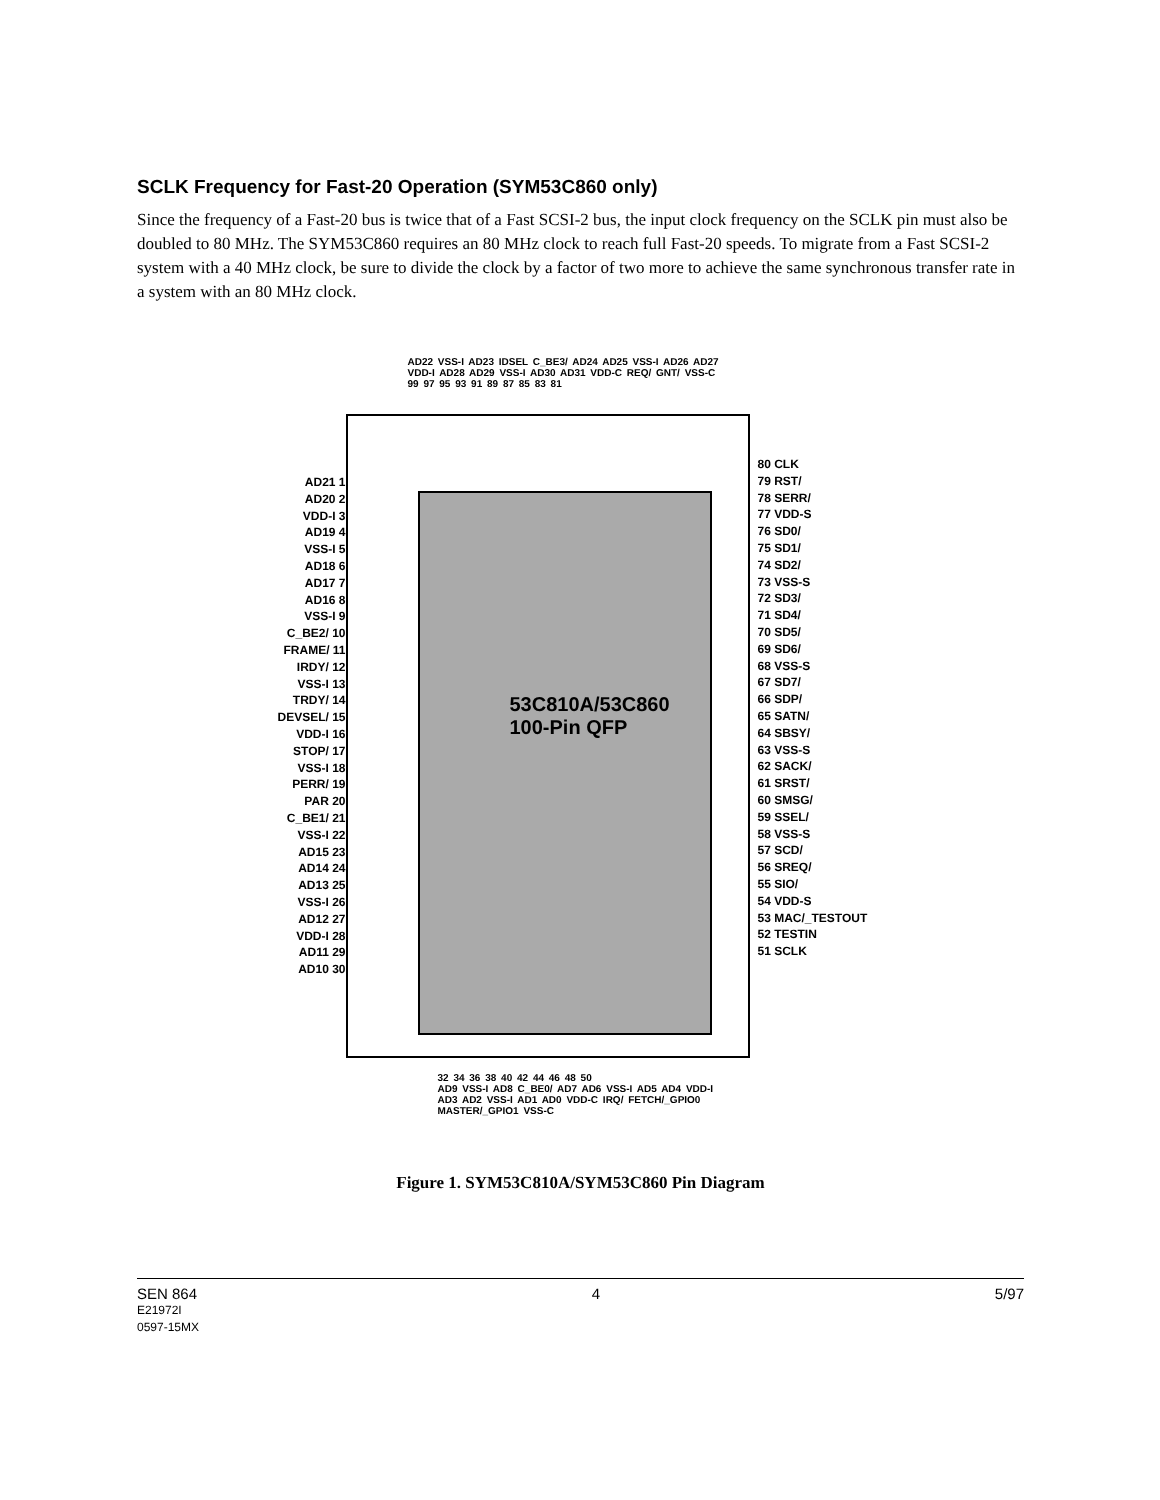SCLK Frequency for Fast-20 Operation (SYM53C860 only)
Since the frequency of a Fast-20 bus is twice that of a Fast SCSI-2 bus, the input clock frequency on the SCLK pin must also be doubled to 80 MHz. The SYM53C860 requires an 80 MHz clock to reach full Fast-20 speeds. To migrate from a Fast SCSI-2 system with a 40 MHz clock, be sure to divide the clock by a factor of two more to achieve the same synchronous transfer rate in a system with an 80 MHz clock.
AD21 1
AD20 2
VDD-I 3
AD19 4
VSS-I 5
AD18 6
AD17 7
AD16 8
VSS-I 9
C_BE2/ 10
FRAME/ 11
IRDY/ 12
VSS-I 13
TRDY/ 14
DEVSEL/ 15
VDD-I 16
STOP/ 17
VSS-I 18
PERR/ 19
PAR 20
C_BE1/ 21
VSS-I 22
AD15 23
AD14 24
AD13 25
VSS-I 26
AD12 27
VDD-I 28
AD11 29
AD10 30
AD22 VSS-I AD23 IDSEL C_BE3/ AD24 AD25 VSS-I AD26 AD27 VDD-I AD28 AD29 VSS-I AD30 AD31 VDD-C REQ/ GNT/ VSS-C
99 97 95 93 91 89 87 85 83 81
53C810A/53C860
100-Pin QFP
32 34 36 38 40 42 44 46 48 50
AD9 VSS-I AD8 C_BE0/ AD7 AD6 VSS-I AD5 AD4 VDD-I AD3 AD2 VSS-I AD1 AD0 VDD-C IRQ/ FETCH/_GPIO0 MASTER/_GPIO1 VSS-C
80 CLK
79 RST/
78 SERR/
77 VDD-S
76 SD0/
75 SD1/
74 SD2/
73 VSS-S
72 SD3/
71 SD4/
70 SD5/
69 SD6/
68 VSS-S
67 SD7/
66 SDP/
65 SATN/
64 SBSY/
63 VSS-S
62 SACK/
61 SRST/
60 SMSG/
59 SSEL/
58 VSS-S
57 SCD/
56 SREQ/
55 SIO/
54 VDD-S
53 MAC/_TESTOUT
52 TESTIN
51 SCLK
Figure 1. SYM53C810A/SYM53C860 Pin Diagram
SEN 864 4 5/97
E21972I
0597-15MX